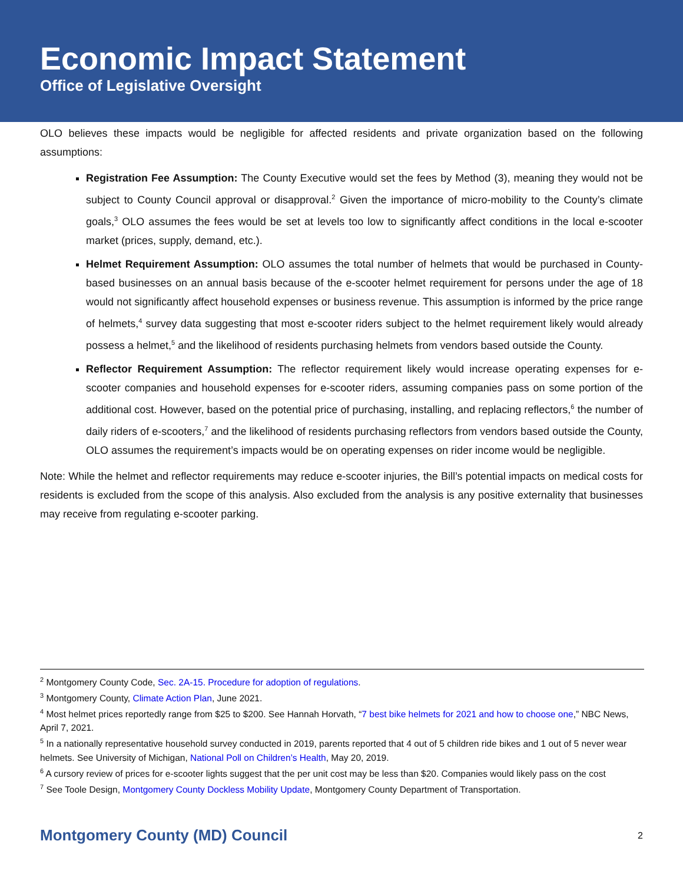Economic Impact Statement
Office of Legislative Oversight
OLO believes these impacts would be negligible for affected residents and private organization based on the following assumptions:
Registration Fee Assumption: The County Executive would set the fees by Method (3), meaning they would not be subject to County Council approval or disapproval.<sup>2</sup> Given the importance of micro-mobility to the County’s climate goals,<sup>3</sup> OLO assumes the fees would be set at levels too low to significantly affect conditions in the local e-scooter market (prices, supply, demand, etc.).
Helmet Requirement Assumption: OLO assumes the total number of helmets that would be purchased in County-based businesses on an annual basis because of the e-scooter helmet requirement for persons under the age of 18 would not significantly affect household expenses or business revenue. This assumption is informed by the price range of helmets,<sup>4</sup> survey data suggesting that most e-scooter riders subject to the helmet requirement likely would already possess a helmet,<sup>5</sup> and the likelihood of residents purchasing helmets from vendors based outside the County.
Reflector Requirement Assumption: The reflector requirement likely would increase operating expenses for e-scooter companies and household expenses for e-scooter riders, assuming companies pass on some portion of the additional cost. However, based on the potential price of purchasing, installing, and replacing reflectors,<sup>6</sup> the number of daily riders of e-scooters,<sup>7</sup> and the likelihood of residents purchasing reflectors from vendors based outside the County, OLO assumes the requirement’s impacts would be on operating expenses on rider income would be negligible.
Note: While the helmet and reflector requirements may reduce e-scooter injuries, the Bill’s potential impacts on medical costs for residents is excluded from the scope of this analysis. Also excluded from the analysis is any positive externality that businesses may receive from regulating e-scooter parking.
<sup>2</sup> Montgomery County Code, Sec. 2A-15. Procedure for adoption of regulations.
<sup>3</sup> Montgomery County, Climate Action Plan, June 2021.
<sup>4</sup> Most helmet prices reportedly range from $25 to $200. See Hannah Horvath, “7 best bike helmets for 2021 and how to choose one,” NBC News, April 7, 2021.
<sup>5</sup> In a nationally representative household survey conducted in 2019, parents reported that 4 out of 5 children ride bikes and 1 out of 5 never wear helmets. See University of Michigan, National Poll on Children’s Health, May 20, 2019.
<sup>6</sup> A cursory review of prices for e-scooter lights suggest that the per unit cost may be less than $20. Companies would likely pass on the cost
<sup>7</sup> See Toole Design, Montgomery County Dockless Mobility Update, Montgomery County Department of Transportation.
Montgomery County (MD) Council 2